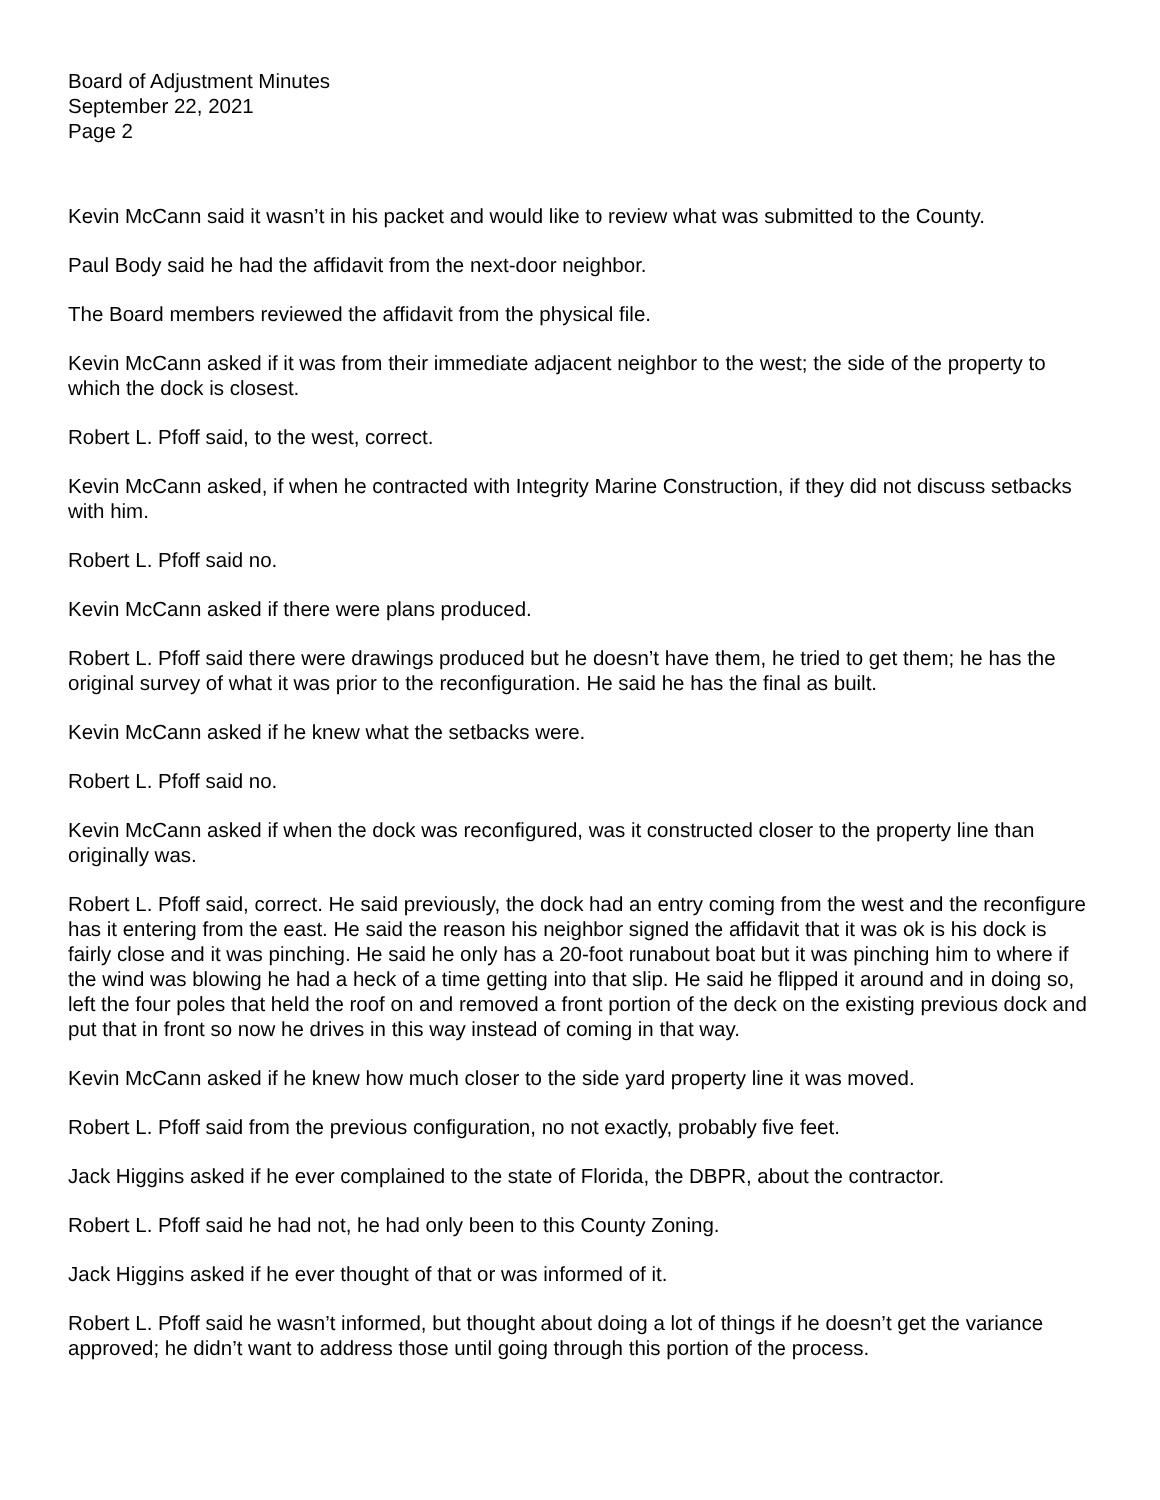Board of Adjustment Minutes
September 22, 2021
Page 2
Kevin McCann said it wasn’t in his packet and would like to review what was submitted to the County.
Paul Body said he had the affidavit from the next-door neighbor.
The Board members reviewed the affidavit from the physical file.
Kevin McCann asked if it was from their immediate adjacent neighbor to the west; the side of the property to which the dock is closest.
Robert L. Pfoff said, to the west, correct.
Kevin McCann asked, if when he contracted with Integrity Marine Construction, if they did not discuss setbacks with him.
Robert L. Pfoff said no.
Kevin McCann asked if there were plans produced.
Robert L. Pfoff said there were drawings produced but he doesn’t have them, he tried to get them; he has the original survey of what it was prior to the reconfiguration. He said he has the final as built.
Kevin McCann asked if he knew what the setbacks were.
Robert L. Pfoff said no.
Kevin McCann asked if when the dock was reconfigured, was it constructed closer to the property line than originally was.
Robert L. Pfoff said, correct. He said previously, the dock had an entry coming from the west and the reconfigure has it entering from the east. He said the reason his neighbor signed the affidavit that it was ok is his dock is fairly close and it was pinching. He said he only has a 20-foot runabout boat but it was pinching him to where if the wind was blowing he had a heck of a time getting into that slip. He said he flipped it around and in doing so, left the four poles that held the roof on and removed a front portion of the deck on the existing previous dock and put that in front so now he drives in this way instead of coming in that way.
Kevin McCann asked if he knew how much closer to the side yard property line it was moved.
Robert L. Pfoff said from the previous configuration, no not exactly, probably five feet.
Jack Higgins asked if he ever complained to the state of Florida, the DBPR, about the contractor.
Robert L. Pfoff said he had not, he had only been to this County Zoning.
Jack Higgins asked if he ever thought of that or was informed of it.
Robert L. Pfoff said he wasn’t informed, but thought about doing a lot of things if he doesn’t get the variance approved; he didn’t want to address those until going through this portion of the process.